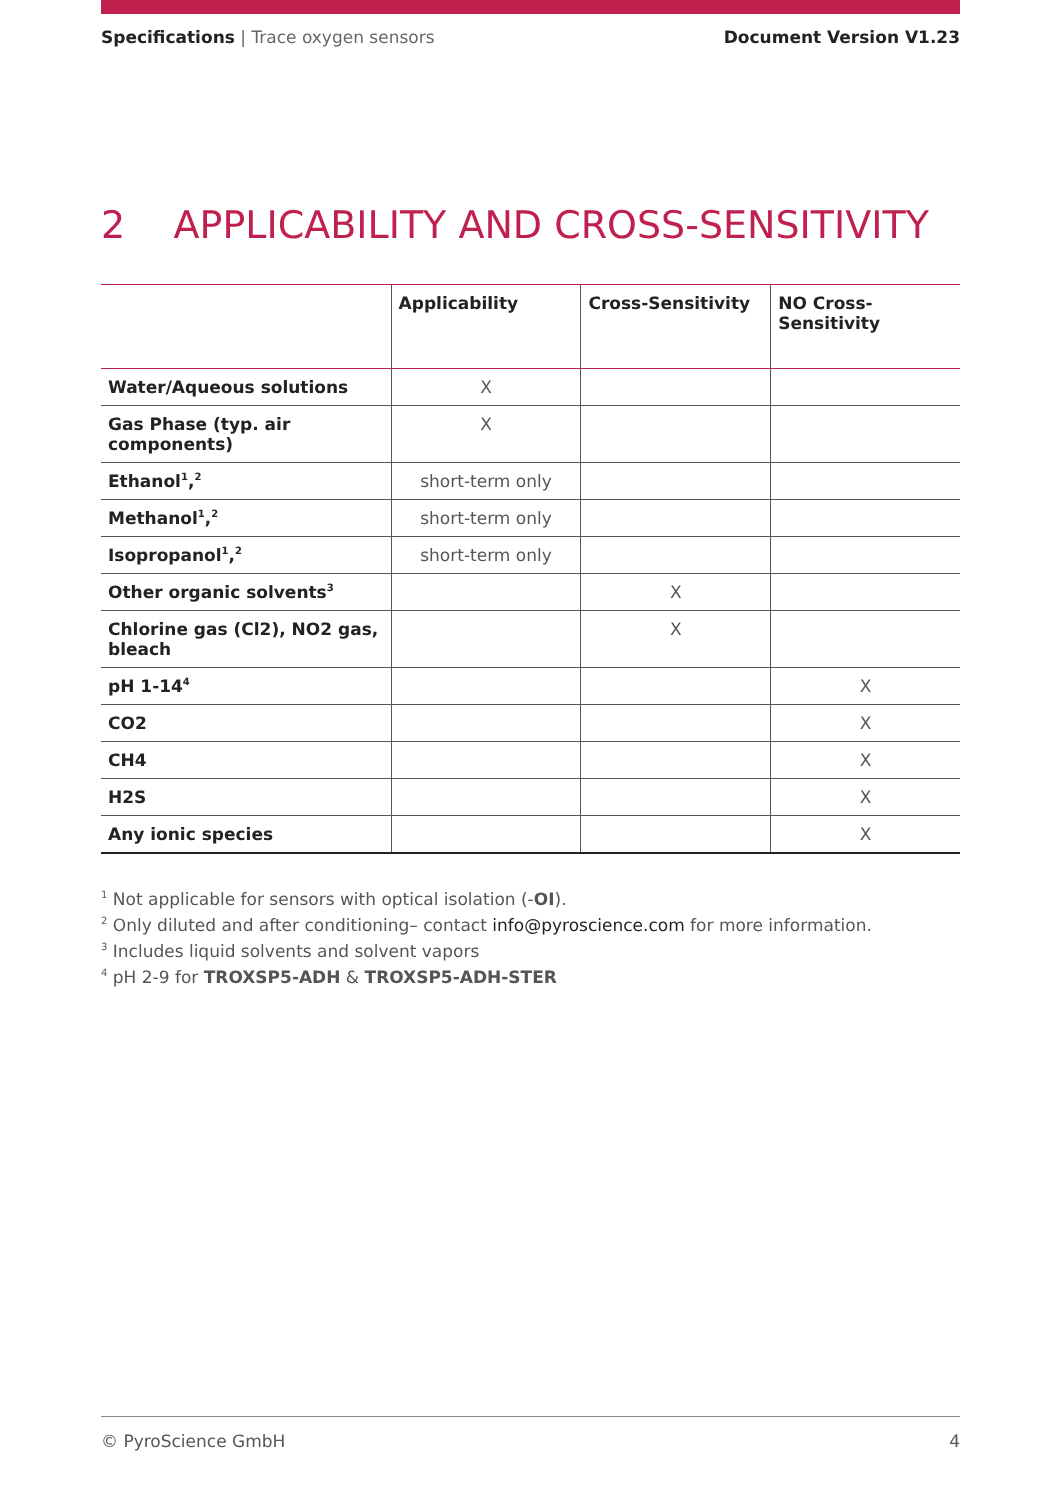Specifications | Trace oxygen sensors
Document Version V1.23
2 APPLICABILITY AND CROSS-SENSITIVITY
| | Applicability | Cross-Sensitivity | NO Cross- Sensitivity |
| --- | --- | --- | --- |
| Water/Aqueous solutions | X | | |
| Gas Phase (typ. air components) | X | | |
| Ethanol<sup>1</sup>,<sup>2</sup> | short-term only | | |
| Methanol<sup>1</sup>,<sup>2</sup> | short-term only | | |
| Isopropanol<sup>1</sup>,<sup>2</sup> | short-term only | | |
| Other organic solvents<sup>3</sup> | | X | |
| Chlorine gas (Cl2), NO2 gas, bleach | | X | |
| pH 1-14<sup>4</sup> | | | X |
| CO2 | | | X |
| CH4 | | | X |
| H2S | | | X |
| Any ionic species | | | X |
<sup>1</sup> Not applicable for sensors with optical isolation (-OI).
<sup>2</sup> Only diluted and after conditioning– contact info@pyroscience.com for more information.
<sup>3</sup> Includes liquid solvents and solvent vapors
<sup>4</sup> pH 2-9 for TROXSP5-ADH & TROXSP5-ADH-STER
© PyroScience GmbH 4